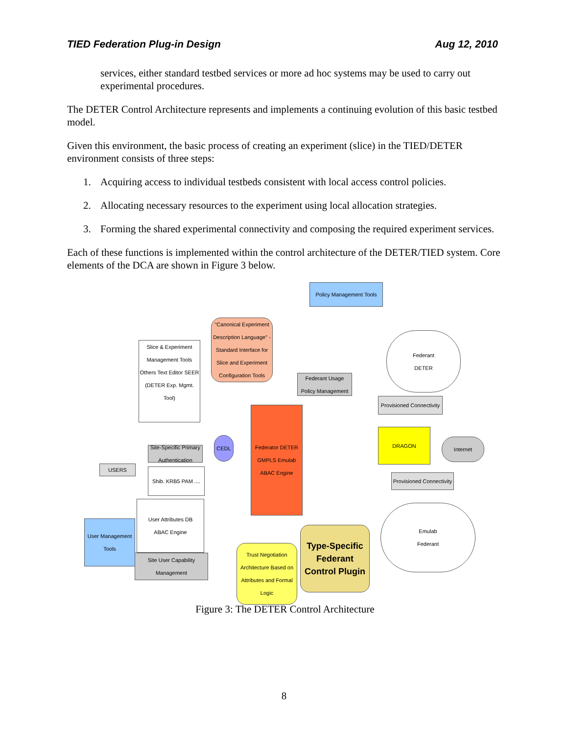TIED Federation Plug-in Design Aug 12, 2010
services, either standard testbed services or more ad hoc systems may be used to carry out experimental procedures.
The DETER Control Architecture represents and implements a continuing evolution of this basic testbed model.
Given this environment, the basic process of creating an experiment (slice) in the TIED/DETER environment consists of three steps:
1. Acquiring access to individual testbeds consistent with local access control policies.
2. Allocating necessary resources to the experiment using local allocation strategies.
3. Forming the shared experimental connectivity and composing the required experiment services.
Each of these functions is implemented within the control architecture of the DETER/TIED system. Core elements of the DCA are shown in Figure 3 below.
Policy Management Tools
"Canonical Experiment Description Language" - Standard Interface for Slice and Experiment Configuration Tools
Slice & Experiment Management Tools
Others Text Editor SEER (DETER Exp. Mgmt. Tool)
Federant Usage Policy Management
Federant
DETER
Provisioned Connectivity
CEDL
Site-Specific Primary Authentication
USERS
Shib. KRB5 PAM ....
Federator DETER GMPLS Emulab ABAC Engine
DRAGON
Internet
Provisioned Connectivity
Emulab
Federant
User Attributes DB
ABAC Engine
User Management Tools
Site User Capability Management
Trust Negotiation Architecture Based on Attributes and Formal Logic
Type-Specific Federant Control Plugin
Figure 3: The DETER Control Architecture
8